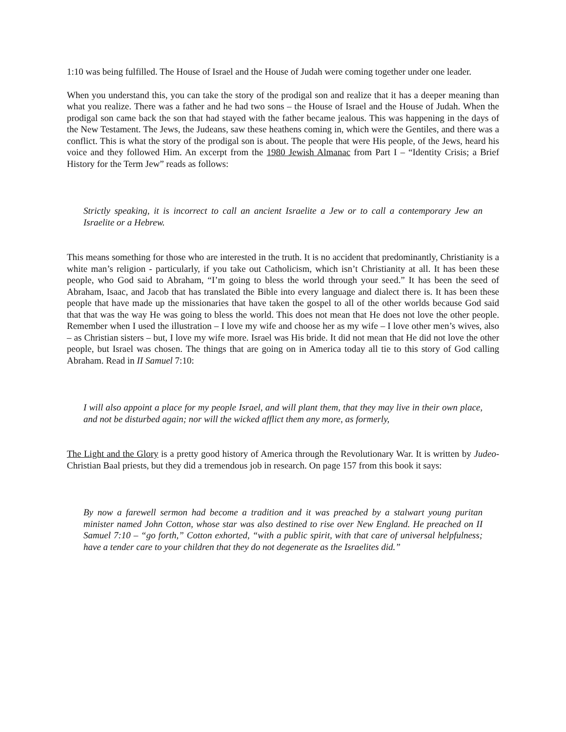1:10 was being fulfilled. The House of Israel and the House of Judah were coming together under one leader.
When you understand this, you can take the story of the prodigal son and realize that it has a deeper meaning than what you realize. There was a father and he had two sons – the House of Israel and the House of Judah. When the prodigal son came back the son that had stayed with the father became jealous. This was happening in the days of the New Testament. The Jews, the Judeans, saw these heathens coming in, which were the Gentiles, and there was a conflict. This is what the story of the prodigal son is about. The people that were His people, of the Jews, heard his voice and they followed Him. An excerpt from the 1980 Jewish Almanac from Part I – “Identity Crisis; a Brief History for the Term Jew” reads as follows:
Strictly speaking, it is incorrect to call an ancient Israelite a Jew or to call a contemporary Jew an Israelite or a Hebrew.
This means something for those who are interested in the truth. It is no accident that predominantly, Christianity is a white man’s religion - particularly, if you take out Catholicism, which isn’t Christianity at all. It has been these people, who God said to Abraham, “I’m going to bless the world through your seed.” It has been the seed of Abraham, Isaac, and Jacob that has translated the Bible into every language and dialect there is. It has been these people that have made up the missionaries that have taken the gospel to all of the other worlds because God said that that was the way He was going to bless the world. This does not mean that He does not love the other people. Remember when I used the illustration – I love my wife and choose her as my wife – I love other men’s wives, also – as Christian sisters – but, I love my wife more. Israel was His bride. It did not mean that He did not love the other people, but Israel was chosen. The things that are going on in America today all tie to this story of God calling Abraham. Read in II Samuel 7:10:
I will also appoint a place for my people Israel, and will plant them, that they may live in their own place, and not be disturbed again; nor will the wicked afflict them any more, as formerly,
The Light and the Glory is a pretty good history of America through the Revolutionary War. It is written by Judeo-Christian Baal priests, but they did a tremendous job in research. On page 157 from this book it says:
By now a farewell sermon had become a tradition and it was preached by a stalwart young puritan minister named John Cotton, whose star was also destined to rise over New England. He preached on II Samuel 7:10 – “go forth,” Cotton exhorted, “with a public spirit, with that care of universal helpfulness; have a tender care to your children that they do not degenerate as the Israelites did.”